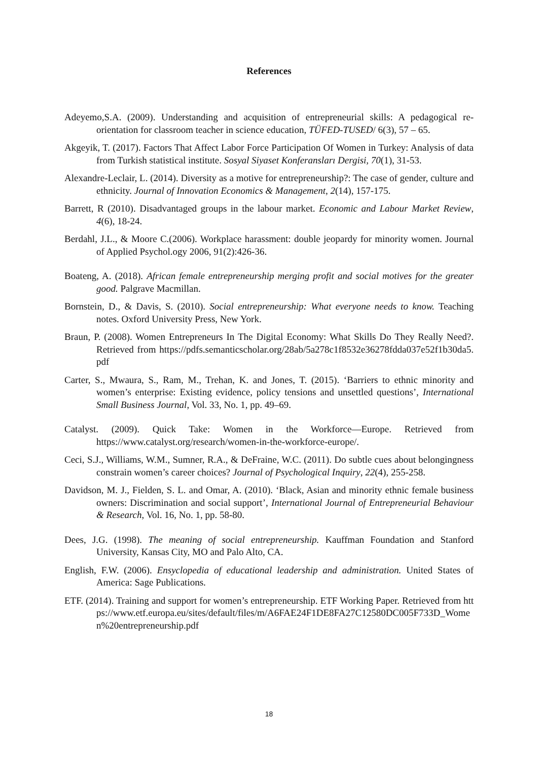References
Adeyemo,S.A. (2009). Understanding and acquisition of entrepreneurial skills: A pedagogical re-orientation for classroom teacher in science education, TÜFED-TUSED/ 6(3), 57 – 65.
Akgeyik, T. (2017). Factors That Affect Labor Force Participation Of Women in Turkey: Analysis of data from Turkish statistical institute. Sosyal Siyaset Konferansları Dergisi, 70(1), 31-53.
Alexandre-Leclair, L. (2014). Diversity as a motive for entrepreneurship?: The case of gender, culture and ethnicity. Journal of Innovation Economics & Management, 2(14), 157-175.
Barrett, R (2010). Disadvantaged groups in the labour market. Economic and Labour Market Review, 4(6), 18-24.
Berdahl, J.L., & Moore C.(2006). Workplace harassment: double jeopardy for minority women. Journal of Applied Psychol.ogy 2006, 91(2):426-36.
Boateng, A. (2018). African female entrepreneurship merging profit and social motives for the greater good. Palgrave Macmillan.
Bornstein, D., & Davis, S. (2010). Social entrepreneurship: What everyone needs to know. Teaching notes. Oxford University Press, New York.
Braun, P. (2008). Women Entrepreneurs In The Digital Economy: What Skills Do They Really Need?. Retrieved from https://pdfs.semanticscholar.org/28ab/5a278c1f8532e36278fdda037e52f1b30da5.pdf
Carter, S., Mwaura, S., Ram, M., Trehan, K. and Jones, T. (2015). ‘Barriers to ethnic minority and women’s enterprise: Existing evidence, policy tensions and unsettled questions’, International Small Business Journal, Vol. 33, No. 1, pp. 49–69.
Catalyst. (2009). Quick Take: Women in the Workforce—Europe. Retrieved from https://www.catalyst.org/research/women-in-the-workforce-europe/.
Ceci, S.J., Williams, W.M., Sumner, R.A., & DeFraine, W.C. (2011). Do subtle cues about belongingness constrain women’s career choices? Journal of Psychological Inquiry, 22(4), 255-258.
Davidson, M. J., Fielden, S. L. and Omar, A. (2010). ‘Black, Asian and minority ethnic female business owners: Discrimination and social support’, International Journal of Entrepreneurial Behaviour & Research, Vol. 16, No. 1, pp. 58-80.
Dees, J.G. (1998). The meaning of social entrepreneurship. Kauffman Foundation and Stanford University, Kansas City, MO and Palo Alto, CA.
English, F.W. (2006). Ensyclopedia of educational leadership and administration. United States of America: Sage Publications.
ETF. (2014). Training and support for women’s entrepreneurship. ETF Working Paper. Retrieved from https://www.etf.europa.eu/sites/default/files/m/A6FAE24F1DE8FA27C12580DC005F733D_Women%20entrepreneurship.pdf
18